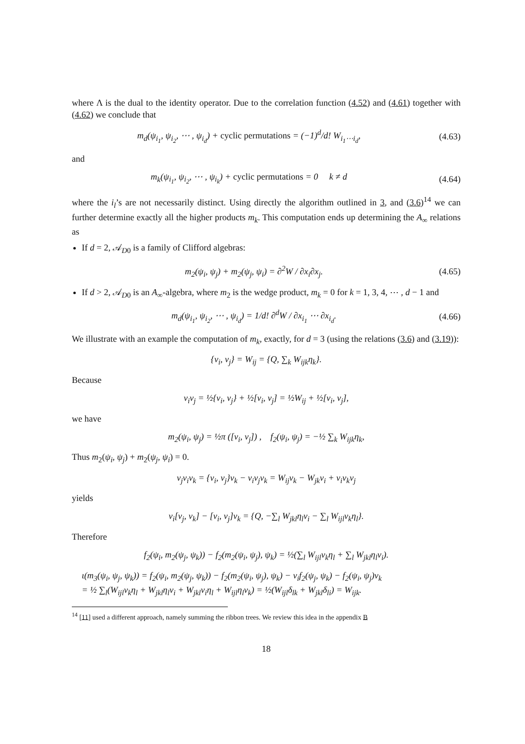where Λ is the dual to the identity operator. Due to the correlation function (4.52) and (4.61) together with (4.62) we conclude that
m<sub>d</sub>(ψ<sub>i<sub>1</sub></sub>, ψ<sub>i<sub>2</sub></sub>, ⋯ , ψ<sub>i<sub>d</sub></sub>) + cyclic permutations = (−1)<sup>d</sup>/d! W<sub>i<sub>1</sub>⋯i<sub>d</sub></sub>,
(4.63)
and
m<sub>k</sub>(ψ<sub>i<sub>1</sub></sub>, ψ<sub>i<sub>2</sub></sub>, ⋯ , ψ<sub>i<sub>k</sub></sub>) + cyclic permutations = 0 k ≠ d
(4.64)
where the i<sub>l</sub>’s are not necessarily distinct. Using directly the algorithm outlined in 3, and (3.6)<sup>14</sup> we can further determine exactly all the higher products m<sub>k</sub>. This computation ends up determining the A<sub>∞</sub> relations as
If d = 2, 𝒜<sub>D0</sub> is a family of Clifford algebras:
m<sub>2</sub>(ψ<sub>i</sub>, ψ<sub>j</sub>) + m<sub>2</sub>(ψ<sub>j</sub>, ψ<sub>i</sub>) = ∂<sup>2</sup>W / ∂x<sub>i</sub>∂x<sub>j</sub>.
(4.65)
If d > 2, 𝒜<sub>D0</sub> is an A<sub>∞</sub>-algebra, where m<sub>2</sub> is the wedge product, m<sub>k</sub> = 0 for k = 1, 3, 4, ⋯ , d − 1 and
m<sub>d</sub>(ψ<sub>i<sub>1</sub></sub>, ψ<sub>i<sub>2</sub></sub>, ⋯ , ψ<sub>i<sub>d</sub></sub>) = 1/d! ∂<sup>d</sup>W / ∂x<sub>i<sub>1</sub></sub> ⋯ ∂x<sub>i<sub>d</sub></sub>.
(4.66)
We illustrate with an example the computation of m<sub>k</sub>, exactly, for d = 3 (using the relations (3.6) and (3.19)):
{v<sub>i</sub>, v<sub>j</sub>} = W<sub>ij</sub> = {Q, ∑<sub>k</sub> W<sub>ijk</sub>η<sub>k</sub>}.
Because
v<sub>i</sub>v<sub>j</sub> = ½{v<sub>i</sub>, v<sub>j</sub>} + ½[v<sub>i</sub>, v<sub>j</sub>] = ½W<sub>ij</sub> + ½[v<sub>i</sub>, v<sub>j</sub>],
we have
m<sub>2</sub>(ψ<sub>i</sub>, ψ<sub>j</sub>) = ½π ([v<sub>i</sub>, v<sub>j</sub>]) , f<sub>2</sub>(ψ<sub>i</sub>, ψ<sub>j</sub>) = −½ ∑<sub>k</sub> W<sub>ijk</sub>η<sub>k</sub>,
Thus m<sub>2</sub>(ψ<sub>i</sub>, ψ<sub>j</sub>) + m<sub>2</sub>(ψ<sub>j</sub>, ψ<sub>i</sub>) = 0.
v<sub>j</sub>v<sub>i</sub>v<sub>k</sub> = {v<sub>i</sub>, v<sub>j</sub>}v<sub>k</sub> − v<sub>i</sub>v<sub>j</sub>v<sub>k</sub> = W<sub>ij</sub>v<sub>k</sub> − W<sub>jk</sub>v<sub>i</sub> + v<sub>i</sub>v<sub>k</sub>v<sub>j</sub>
yields
v<sub>i</sub>[v<sub>j</sub>, v<sub>k</sub>] − [v<sub>i</sub>, v<sub>j</sub>]v<sub>k</sub> = {Q, −∑<sub>l</sub> W<sub>jkl</sub>η<sub>l</sub>v<sub>i</sub> − ∑<sub>l</sub> W<sub>ijl</sub>v<sub>k</sub>η<sub>l</sub>}.
Therefore
f<sub>2</sub>(ψ<sub>i</sub>, m<sub>2</sub>(ψ<sub>j</sub>, ψ<sub>k</sub>)) − f<sub>2</sub>(m<sub>2</sub>(ψ<sub>i</sub>, ψ<sub>j</sub>), ψ<sub>k</sub>) = ½(∑<sub>l</sub> W<sub>ijl</sub>v<sub>k</sub>η<sub>l</sub> + ∑<sub>l</sub> W<sub>jkl</sub>η<sub>l</sub>v<sub>i</sub>).
ι(m<sub>3</sub>(ψ<sub>i</sub>, ψ<sub>j</sub>, ψ<sub>k</sub>)) = f<sub>2</sub>(ψ<sub>i</sub>, m<sub>2</sub>(ψ<sub>j</sub>, ψ<sub>k</sub>)) − f<sub>2</sub>(m<sub>2</sub>(ψ<sub>i</sub>, ψ<sub>j</sub>), ψ<sub>k</sub>) − v<sub>i</sub>f<sub>2</sub>(ψ<sub>j</sub>, ψ<sub>k</sub>) − f<sub>2</sub>(ψ<sub>i</sub>, ψ<sub>j</sub>)v<sub>k</sub>
= ½ ∑<sub>l</sub>(W<sub>ijl</sub>v<sub>k</sub>η<sub>l</sub> + W<sub>jkl</sub>η<sub>l</sub>v<sub>i</sub> + W<sub>jkl</sub>v<sub>i</sub>η<sub>l</sub> + W<sub>ijl</sub>η<sub>l</sub>v<sub>k</sub>) = ½(W<sub>ijl</sub>δ<sub>lk</sub> + W<sub>jkl</sub>δ<sub>li</sub>) = W<sub>ijk</sub>.
<sup>14</sup> [11] used a different approach, namely summing the ribbon trees. We review this idea in the appendix B
18